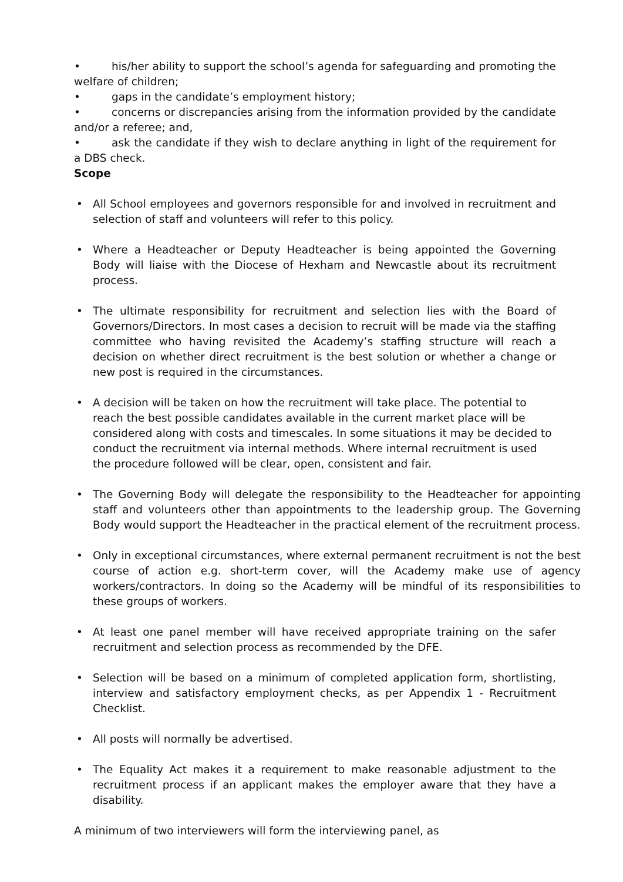• his/her ability to support the school’s agenda for safeguarding and promoting the welfare of children;
• gaps in the candidate’s employment history;
• concerns or discrepancies arising from the information provided by the candidate and/or a referee; and,
• ask the candidate if they wish to declare anything in light of the requirement for a DBS check.
Scope
• All School employees and governors responsible for and involved in recruitment and selection of staff and volunteers will refer to this policy.
• Where a Headteacher or Deputy Headteacher is being appointed the Governing Body will liaise with the Diocese of Hexham and Newcastle about its recruitment process.
• The ultimate responsibility for recruitment and selection lies with the Board of Governors/Directors. In most cases a decision to recruit will be made via the staffing committee who having revisited the Academy’s staffing structure will reach a decision on whether direct recruitment is the best solution or whether a change or new post is required in the circumstances.
• A decision will be taken on how the recruitment will take place. The potential to reach the best possible candidates available in the current market place will be considered along with costs and timescales. In some situations it may be decided to conduct the recruitment via internal methods. Where internal recruitment is used the procedure followed will be clear, open, consistent and fair.
• The Governing Body will delegate the responsibility to the Headteacher for appointing staff and volunteers other than appointments to the leadership group. The Governing Body would support the Headteacher in the practical element of the recruitment process.
• Only in exceptional circumstances, where external permanent recruitment is not the best course of action e.g. short-term cover, will the Academy make use of agency workers/contractors. In doing so the Academy will be mindful of its responsibilities to these groups of workers.
• At least one panel member will have received appropriate training on the safer recruitment and selection process as recommended by the DFE.
• Selection will be based on a minimum of completed application form, shortlisting, interview and satisfactory employment checks, as per Appendix 1 - Recruitment Checklist.
• All posts will normally be advertised.
• The Equality Act makes it a requirement to make reasonable adjustment to the recruitment process if an applicant makes the employer aware that they have a disability.
A minimum of two interviewers will form the interviewing panel, as